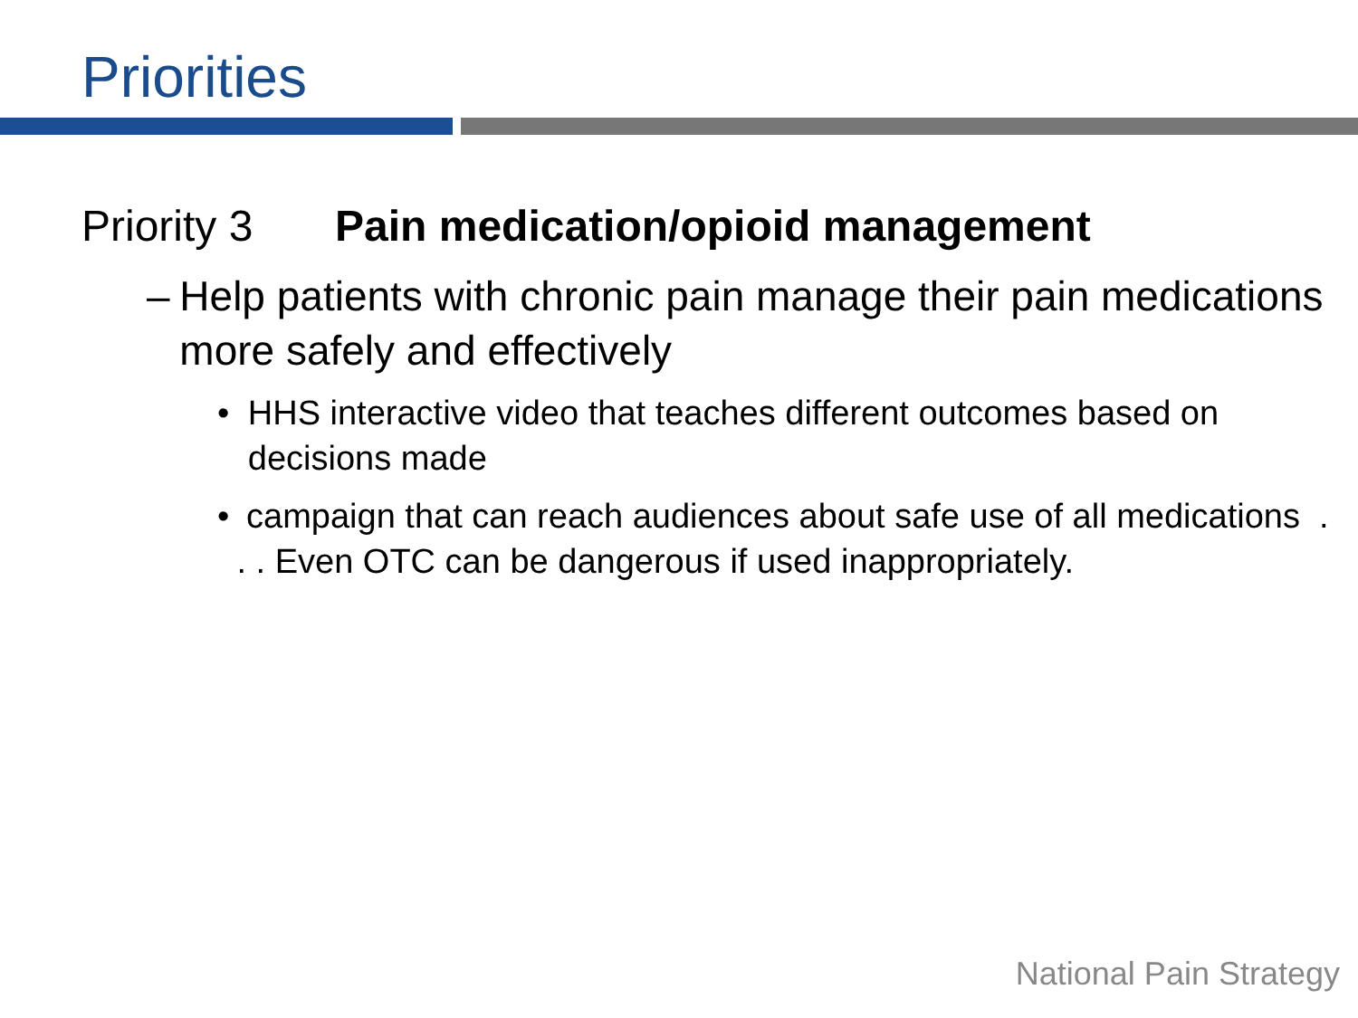Priorities
Priority 3 Pain medication/opioid management
– Help patients with chronic pain manage their pain medications more safely and effectively
• HHS interactive video that teaches different outcomes based on decisions made
• campaign that can reach audiences about safe use of all medications . . . Even OTC can be dangerous if used inappropriately.
National Pain Strategy